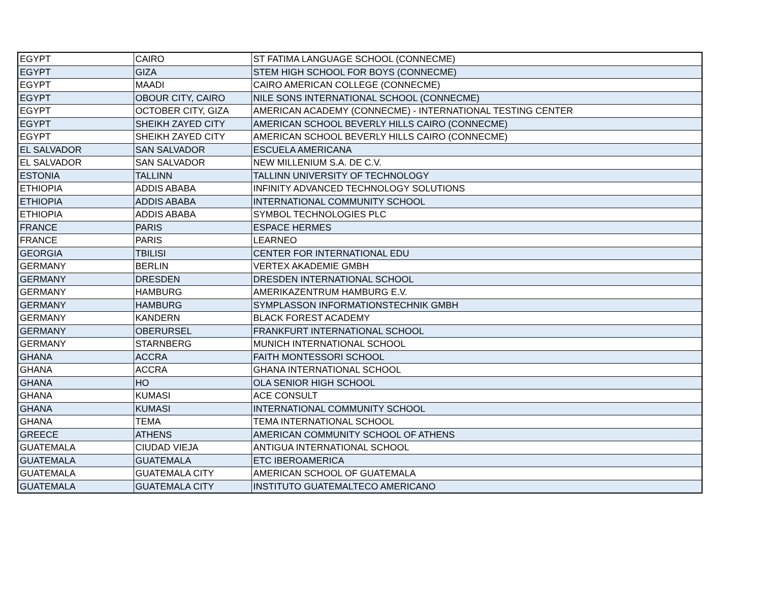| EGYPT | CAIRO | ST FATIMA LANGUAGE SCHOOL (CONNECME) |
| EGYPT | GIZA | STEM HIGH SCHOOL FOR BOYS (CONNECME) |
| EGYPT | MAADI | CAIRO AMERICAN COLLEGE (CONNECME) |
| EGYPT | OBOUR CITY, CAIRO | NILE SONS INTERNATIONAL SCHOOL (CONNECME) |
| EGYPT | OCTOBER CITY, GIZA | AMERICAN ACADEMY (CONNECME) - INTERNATIONAL TESTING CENTER |
| EGYPT | SHEIKH ZAYED CITY | AMERICAN SCHOOL BEVERLY HILLS CAIRO (CONNECME) |
| EGYPT | SHEIKH ZAYED CITY | AMERICAN SCHOOL BEVERLY HILLS CAIRO (CONNECME) |
| EL SALVADOR | SAN SALVADOR | ESCUELA AMERICANA |
| EL SALVADOR | SAN SALVADOR | NEW MILLENIUM S.A. DE C.V. |
| ESTONIA | TALLINN | TALLINN UNIVERSITY OF TECHNOLOGY |
| ETHIOPIA | ADDIS ABABA | INFINITY ADVANCED TECHNOLOGY SOLUTIONS |
| ETHIOPIA | ADDIS ABABA | INTERNATIONAL COMMUNITY SCHOOL |
| ETHIOPIA | ADDIS ABABA | SYMBOL TECHNOLOGIES PLC |
| FRANCE | PARIS | ESPACE HERMES |
| FRANCE | PARIS | LEARNEO |
| GEORGIA | TBILISI | CENTER FOR INTERNATIONAL EDU |
| GERMANY | BERLIN | VERTEX AKADEMIE GMBH |
| GERMANY | DRESDEN | DRESDEN INTERNATIONAL SCHOOL |
| GERMANY | HAMBURG | AMERIKAZENTRUM HAMBURG E.V. |
| GERMANY | HAMBURG | SYMPLASSON INFORMATIONSTECHNIK GMBH |
| GERMANY | KANDERN | BLACK FOREST ACADEMY |
| GERMANY | OBERURSEL | FRANKFURT INTERNATIONAL SCHOOL |
| GERMANY | STARNBERG | MUNICH INTERNATIONAL SCHOOL |
| GHANA | ACCRA | FAITH MONTESSORI SCHOOL |
| GHANA | ACCRA | GHANA INTERNATIONAL SCHOOL |
| GHANA | HO | OLA SENIOR HIGH SCHOOL |
| GHANA | KUMASI | ACE CONSULT |
| GHANA | KUMASI | INTERNATIONAL COMMUNITY SCHOOL |
| GHANA | TEMA | TEMA INTERNATIONAL SCHOOL |
| GREECE | ATHENS | AMERICAN COMMUNITY SCHOOL OF ATHENS |
| GUATEMALA | CIUDAD VIEJA | ANTIGUA INTERNATIONAL SCHOOL |
| GUATEMALA | GUATEMALA | ETC IBEROAMERICA |
| GUATEMALA | GUATEMALA CITY | AMERICAN SCHOOL OF GUATEMALA |
| GUATEMALA | GUATEMALA CITY | INSTITUTO GUATEMALTECO AMERICANO |